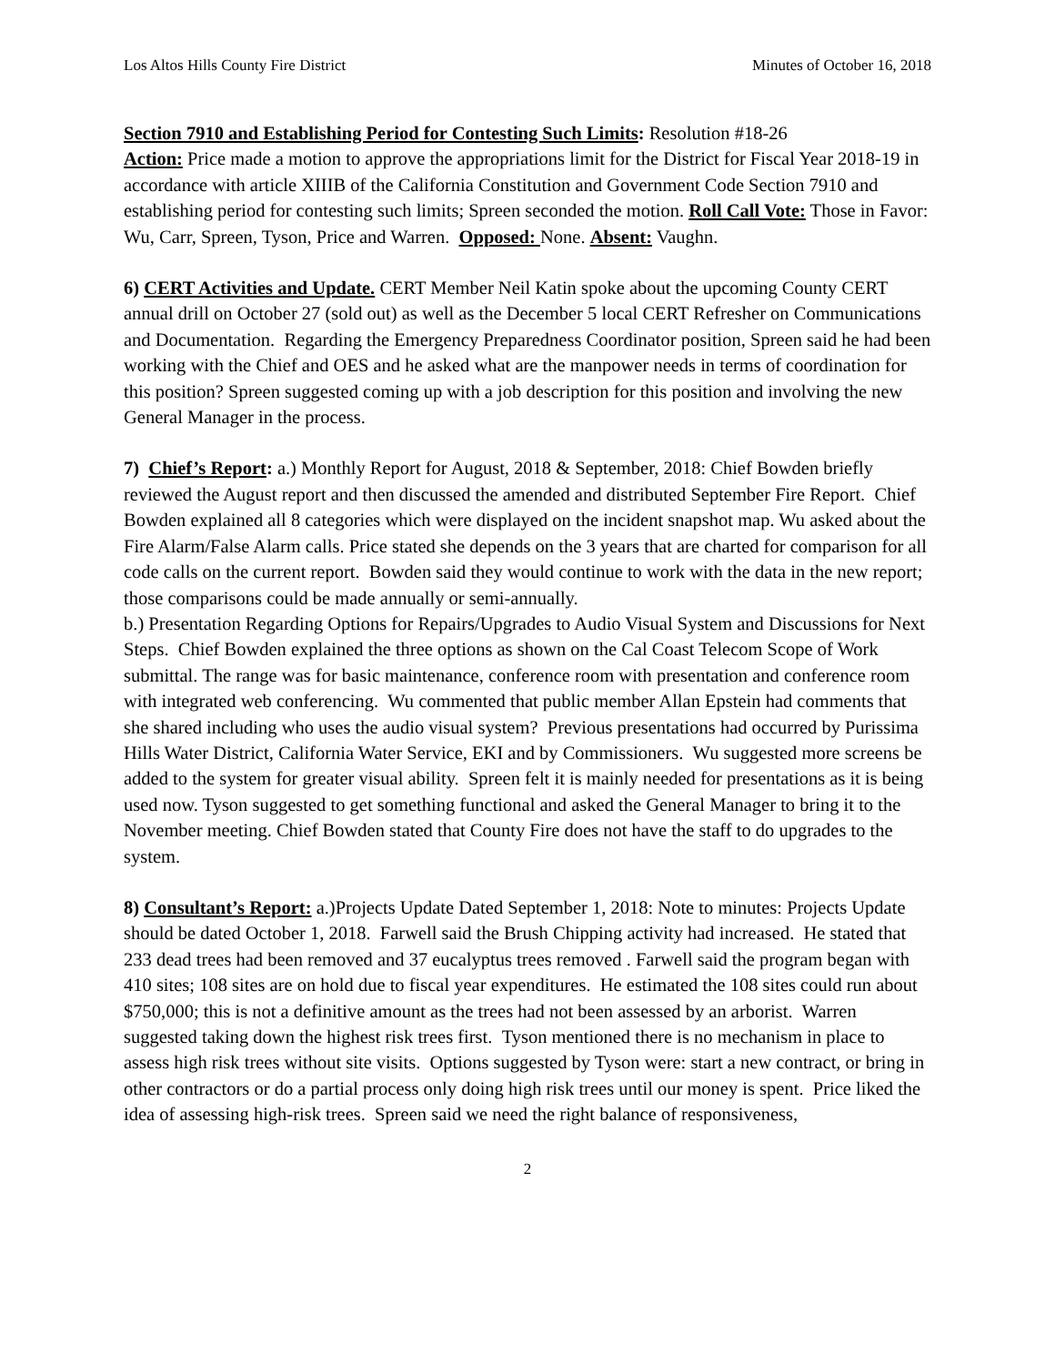Los Altos Hills County Fire District Minutes of October 16, 2018
Section 7910 and Establishing Period for Contesting Such Limits: Resolution #18-26
Action: Price made a motion to approve the appropriations limit for the District for Fiscal Year 2018-19 in accordance with article XIIIB of the California Constitution and Government Code Section 7910 and establishing period for contesting such limits; Spreen seconded the motion. Roll Call Vote: Those in Favor: Wu, Carr, Spreen, Tyson, Price and Warren. Opposed: None. Absent: Vaughn.
6) CERT Activities and Update. CERT Member Neil Katin spoke about the upcoming County CERT annual drill on October 27 (sold out) as well as the December 5 local CERT Refresher on Communications and Documentation. Regarding the Emergency Preparedness Coordinator position, Spreen said he had been working with the Chief and OES and he asked what are the manpower needs in terms of coordination for this position? Spreen suggested coming up with a job description for this position and involving the new General Manager in the process.
7) Chief’s Report: a.) Monthly Report for August, 2018 & September, 2018: Chief Bowden briefly reviewed the August report and then discussed the amended and distributed September Fire Report. Chief Bowden explained all 8 categories which were displayed on the incident snapshot map. Wu asked about the Fire Alarm/False Alarm calls. Price stated she depends on the 3 years that are charted for comparison for all code calls on the current report. Bowden said they would continue to work with the data in the new report; those comparisons could be made annually or semi-annually.
b.) Presentation Regarding Options for Repairs/Upgrades to Audio Visual System and Discussions for Next Steps. Chief Bowden explained the three options as shown on the Cal Coast Telecom Scope of Work submittal. The range was for basic maintenance, conference room with presentation and conference room with integrated web conferencing. Wu commented that public member Allan Epstein had comments that she shared including who uses the audio visual system? Previous presentations had occurred by Purissima Hills Water District, California Water Service, EKI and by Commissioners. Wu suggested more screens be added to the system for greater visual ability. Spreen felt it is mainly needed for presentations as it is being used now. Tyson suggested to get something functional and asked the General Manager to bring it to the November meeting. Chief Bowden stated that County Fire does not have the staff to do upgrades to the system.
8) Consultant’s Report: a.)Projects Update Dated September 1, 2018: Note to minutes: Projects Update should be dated October 1, 2018. Farwell said the Brush Chipping activity had increased. He stated that 233 dead trees had been removed and 37 eucalyptus trees removed . Farwell said the program began with 410 sites; 108 sites are on hold due to fiscal year expenditures. He estimated the 108 sites could run about $750,000; this is not a definitive amount as the trees had not been assessed by an arborist. Warren suggested taking down the highest risk trees first. Tyson mentioned there is no mechanism in place to assess high risk trees without site visits. Options suggested by Tyson were: start a new contract, or bring in other contractors or do a partial process only doing high risk trees until our money is spent. Price liked the idea of assessing high-risk trees. Spreen said we need the right balance of responsiveness,
2